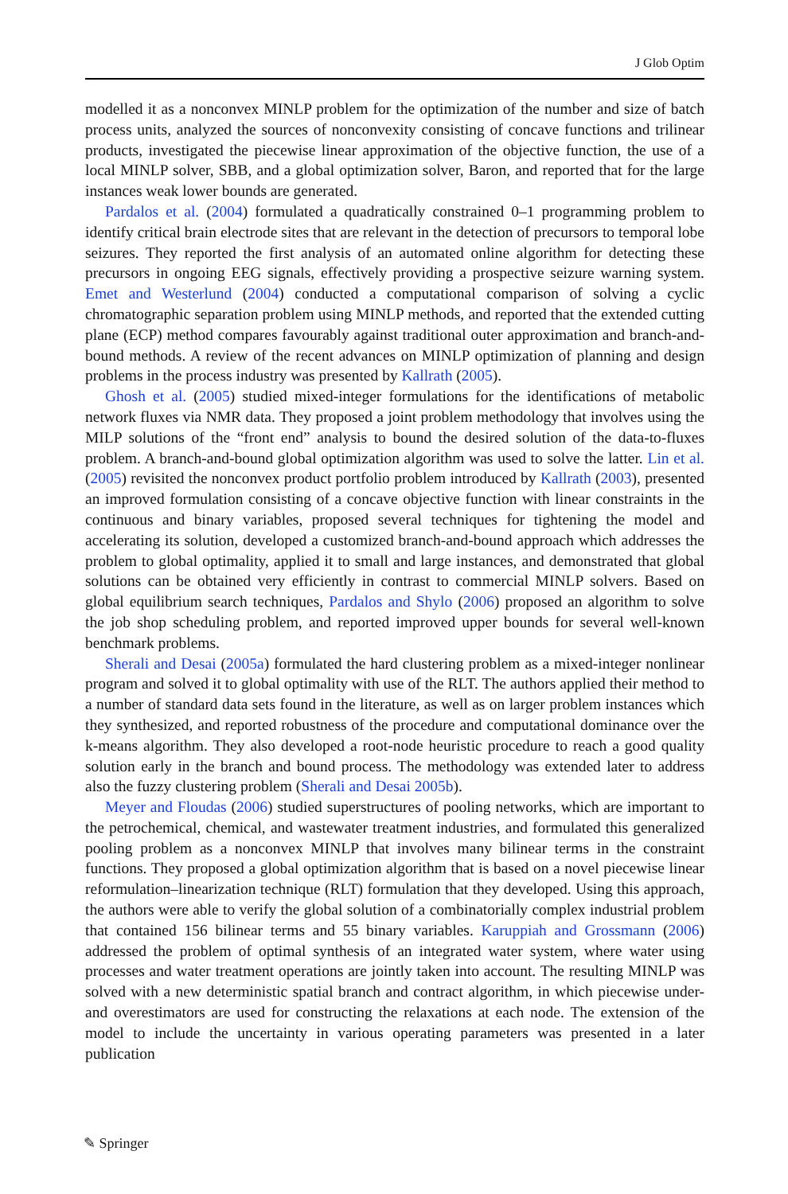J Glob Optim
modelled it as a nonconvex MINLP problem for the optimization of the number and size of batch process units, analyzed the sources of nonconvexity consisting of concave functions and trilinear products, investigated the piecewise linear approximation of the objective function, the use of a local MINLP solver, SBB, and a global optimization solver, Baron, and reported that for the large instances weak lower bounds are generated.
Pardalos et al. (2004) formulated a quadratically constrained 0–1 programming problem to identify critical brain electrode sites that are relevant in the detection of precursors to temporal lobe seizures. They reported the first analysis of an automated online algorithm for detecting these precursors in ongoing EEG signals, effectively providing a prospective seizure warning system. Emet and Westerlund (2004) conducted a computational comparison of solving a cyclic chromatographic separation problem using MINLP methods, and reported that the extended cutting plane (ECP) method compares favourably against traditional outer approximation and branch-and-bound methods. A review of the recent advances on MINLP optimization of planning and design problems in the process industry was presented by Kallrath (2005).
Ghosh et al. (2005) studied mixed-integer formulations for the identifications of metabolic network fluxes via NMR data. They proposed a joint problem methodology that involves using the MILP solutions of the “front end” analysis to bound the desired solution of the data-to-fluxes problem. A branch-and-bound global optimization algorithm was used to solve the latter. Lin et al. (2005) revisited the nonconvex product portfolio problem introduced by Kallrath (2003), presented an improved formulation consisting of a concave objective function with linear constraints in the continuous and binary variables, proposed several techniques for tightening the model and accelerating its solution, developed a customized branch-and-bound approach which addresses the problem to global optimality, applied it to small and large instances, and demonstrated that global solutions can be obtained very efficiently in contrast to commercial MINLP solvers. Based on global equilibrium search techniques, Pardalos and Shylo (2006) proposed an algorithm to solve the job shop scheduling problem, and reported improved upper bounds for several well-known benchmark problems.
Sherali and Desai (2005a) formulated the hard clustering problem as a mixed-integer nonlinear program and solved it to global optimality with use of the RLT. The authors applied their method to a number of standard data sets found in the literature, as well as on larger problem instances which they synthesized, and reported robustness of the procedure and computational dominance over the k-means algorithm. They also developed a root-node heuristic procedure to reach a good quality solution early in the branch and bound process. The methodology was extended later to address also the fuzzy clustering problem (Sherali and Desai 2005b).
Meyer and Floudas (2006) studied superstructures of pooling networks, which are important to the petrochemical, chemical, and wastewater treatment industries, and formulated this generalized pooling problem as a nonconvex MINLP that involves many bilinear terms in the constraint functions. They proposed a global optimization algorithm that is based on a novel piecewise linear reformulation–linearization technique (RLT) formulation that they developed. Using this approach, the authors were able to verify the global solution of a combinatorially complex industrial problem that contained 156 bilinear terms and 55 binary variables. Karuppiah and Grossmann (2006) addressed the problem of optimal synthesis of an integrated water system, where water using processes and water treatment operations are jointly taken into account. The resulting MINLP was solved with a new deterministic spatial branch and contract algorithm, in which piecewise under- and overestimators are used for constructing the relaxations at each node. The extension of the model to include the uncertainty in various operating parameters was presented in a later publication
✎ Springer